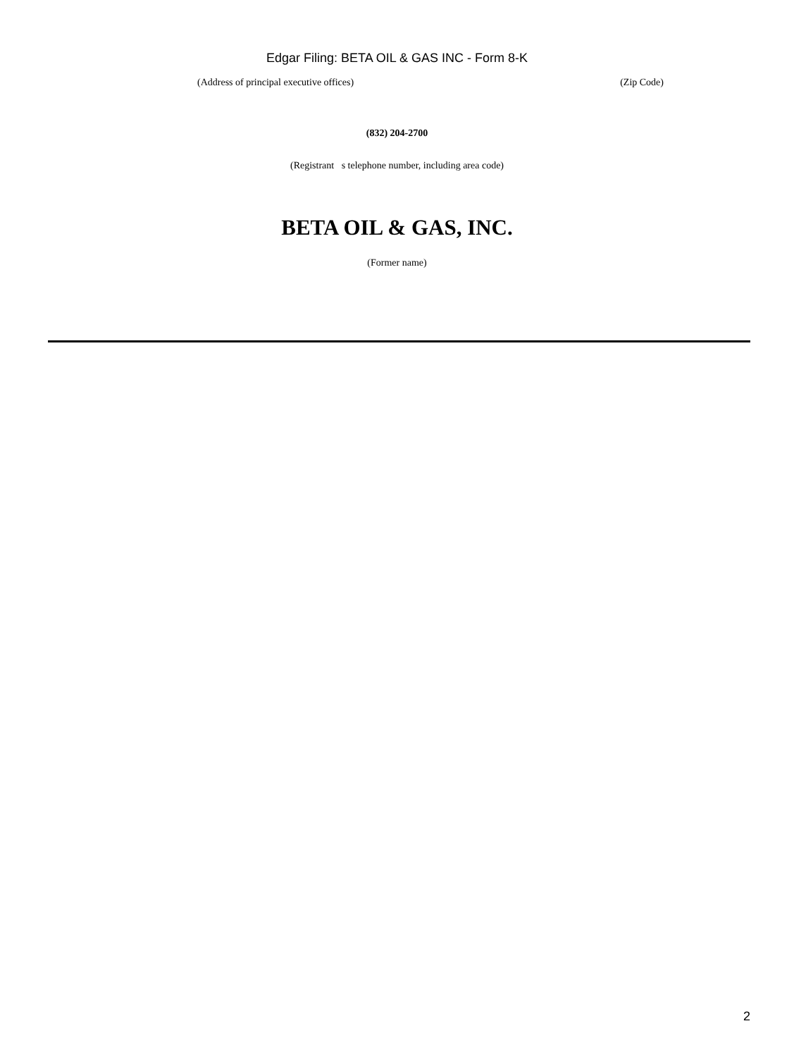Edgar Filing: BETA OIL & GAS INC - Form 8-K
(Address of principal executive offices) (Zip Code)
(832) 204-2700
(Registrant s telephone number, including area code)
BETA OIL & GAS, INC.
(Former name)
2